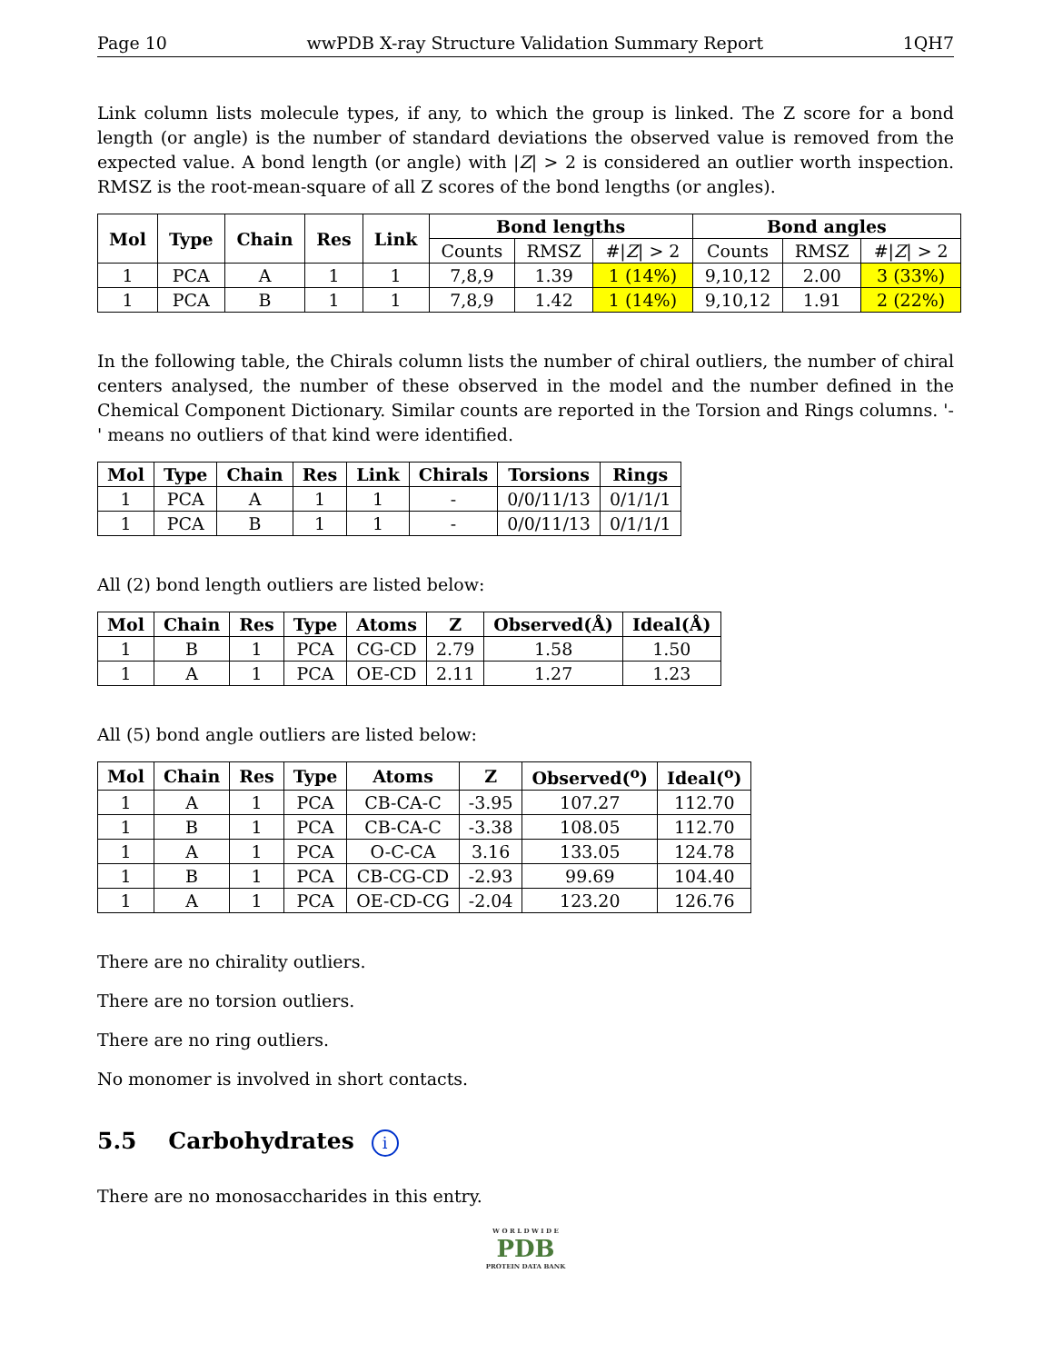Page 10 wwPDB X-ray Structure Validation Summary Report 1QH7
Link column lists molecule types, if any, to which the group is linked. The Z score for a bond length (or angle) is the number of standard deviations the observed value is removed from the expected value. A bond length (or angle) with |Z| > 2 is considered an outlier worth inspection. RMSZ is the root-mean-square of all Z scores of the bond lengths (or angles).
| Mol | Type | Chain | Res | Link | Bond lengths | | | Bond angles | | |
| --- | --- | --- | --- | --- | --- | --- | --- | --- | --- | --- |
| | | | | | Counts | RMSZ | #/ Z / > 2 | Counts | RMSZ | #/ Z / > 2 |
| 1 | PCA | A | 1 | 1 | 7,8,9 | 1.39 | 1 (14%) | 9,10,12 | 2.00 | 3 (33%) |
| 1 | PCA | B | 1 | 1 | 7,8,9 | 1.42 | 1 (14%) | 9,10,12 | 1.91 | 2 (22%) |
In the following table, the Chirals column lists the number of chiral outliers, the number of chiral centers analysed, the number of these observed in the model and the number defined in the Chemical Component Dictionary. Similar counts are reported in the Torsion and Rings columns. '-' means no outliers of that kind were identified.
| Mol | Type | Chain | Res | Link | Chirals | Torsions | Rings |
| --- | --- | --- | --- | --- | --- | --- | --- |
| 1 | PCA | A | 1 | 1 | - | 0/0/11/13 | 0/1/1/1 |
| 1 | PCA | B | 1 | 1 | - | 0/0/11/13 | 0/1/1/1 |
All (2) bond length outliers are listed below:
| Mol | Chain | Res | Type | Atoms | Z | Observed(Å) | Ideal(Å) |
| --- | --- | --- | --- | --- | --- | --- | --- |
| 1 | B | 1 | PCA | CG-CD | 2.79 | 1.58 | 1.50 |
| 1 | A | 1 | PCA | OE-CD | 2.11 | 1.27 | 1.23 |
All (5) bond angle outliers are listed below:
| Mol | Chain | Res | Type | Atoms | Z | Observed(<sup>o</sup>) | Ideal(<sup>o</sup>) |
| --- | --- | --- | --- | --- | --- | --- | --- |
| 1 | A | 1 | PCA | CB-CA-C | -3.95 | 107.27 | 112.70 |
| 1 | B | 1 | PCA | CB-CA-C | -3.38 | 108.05 | 112.70 |
| 1 | A | 1 | PCA | O-C-CA | 3.16 | 133.05 | 124.78 |
| 1 | B | 1 | PCA | CB-CG-CD | -2.93 | 99.69 | 104.40 |
| 1 | A | 1 | PCA | OE-CD-CG | -2.04 | 123.20 | 126.76 |
There are no chirality outliers.
There are no torsion outliers.
There are no ring outliers.
No monomer is involved in short contacts.
5.5 Carbohydrates i
There are no monosaccharides in this entry.
W O R L D W I D E
PDB
PROTEIN DATA BANK